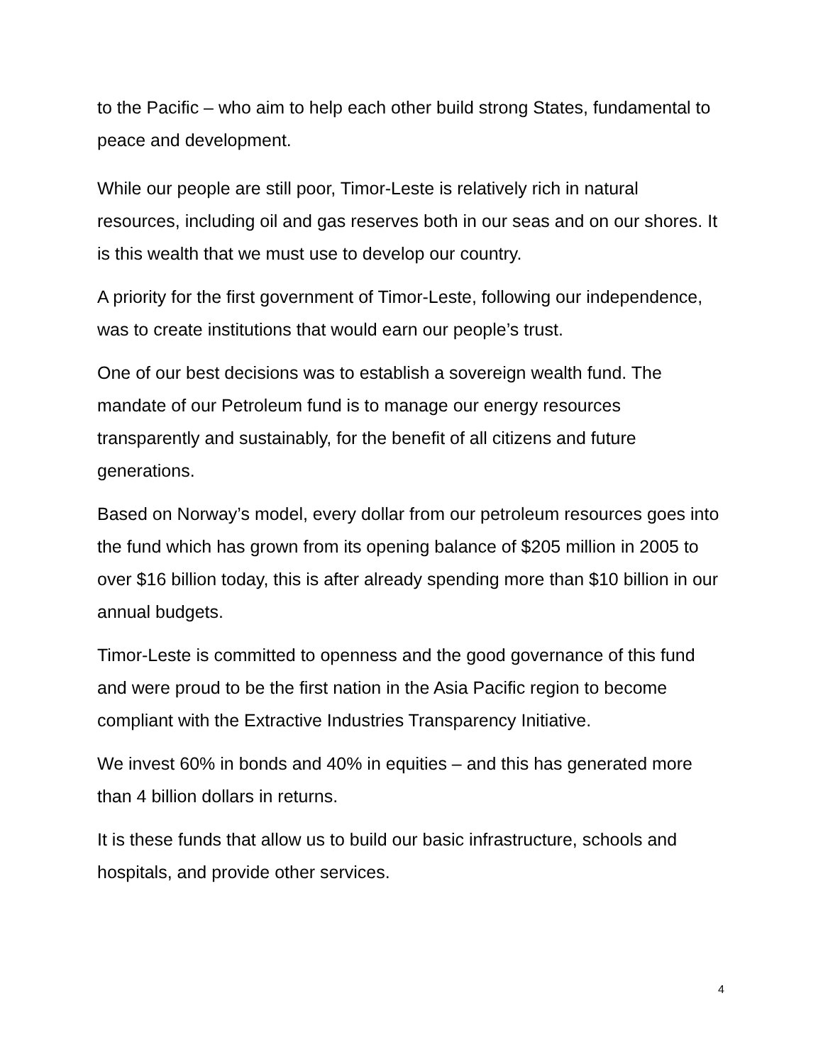to the Pacific – who aim to help each other build strong States, fundamental to peace and development.
While our people are still poor, Timor-Leste is relatively rich in natural resources, including oil and gas reserves both in our seas and on our shores. It is this wealth that we must use to develop our country.
A priority for the first government of Timor-Leste, following our independence, was to create institutions that would earn our people’s trust.
One of our best decisions was to establish a sovereign wealth fund. The mandate of our Petroleum fund is to manage our energy resources transparently and sustainably, for the benefit of all citizens and future generations.
Based on Norway’s model, every dollar from our petroleum resources goes into the fund which has grown from its opening balance of $205 million in 2005 to over $16 billion today, this is after already spending more than $10 billion in our annual budgets.
Timor-Leste is committed to openness and the good governance of this fund and were proud to be the first nation in the Asia Pacific region to become compliant with the Extractive Industries Transparency Initiative.
We invest 60% in bonds and 40% in equities – and this has generated more than 4 billion dollars in returns.
It is these funds that allow us to build our basic infrastructure, schools and hospitals, and provide other services.
4